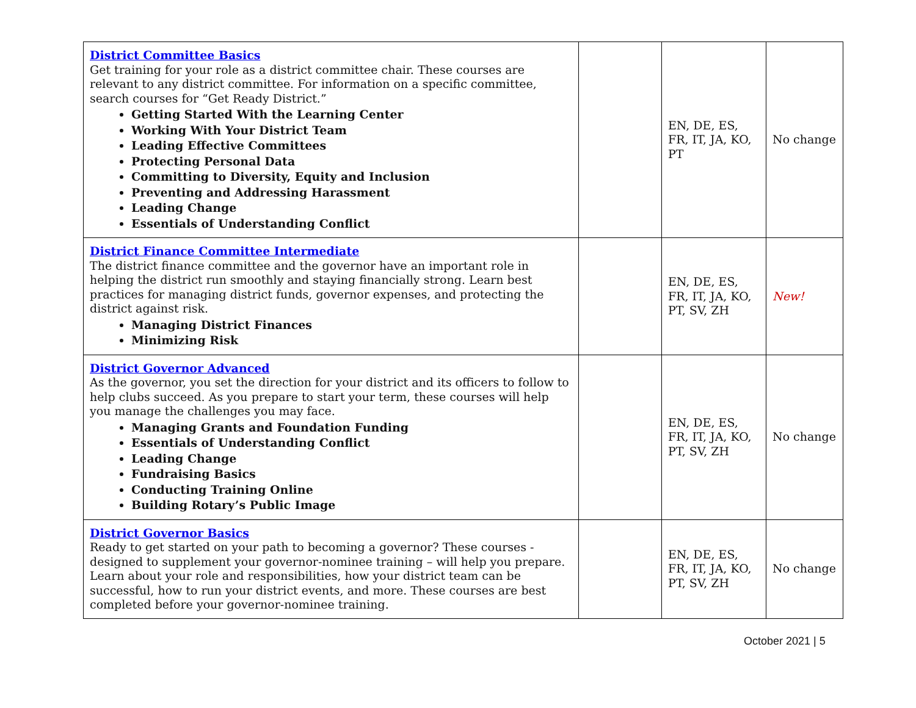| District Committee Basics Get training for your role as a district committee chair. These courses are relevant to any district committee. For information on a specific committee, search courses for “Get Ready District.” Getting Started With the Learning Center Working With Your District Team Leading Effective Committees Protecting Personal Data Committing to Diversity, Equity and Inclusion Preventing and Addressing Harassment Leading Change Essentials of Understanding Conflict | | EN, DE, ES, FR, IT, JA, KO, PT | No change |
| District Finance Committee Intermediate The district finance committee and the governor have an important role in helping the district run smoothly and staying financially strong. Learn best practices for managing district funds, governor expenses, and protecting the district against risk. Managing District Finances Minimizing Risk | | EN, DE, ES, FR, IT, JA, KO, PT, SV, ZH | New! |
| District Governor Advanced As the governor, you set the direction for your district and its officers to follow to help clubs succeed. As you prepare to start your term, these courses will help you manage the challenges you may face. Managing Grants and Foundation Funding Essentials of Understanding Conflict Leading Change Fundraising Basics Conducting Training Online Building Rotary’s Public Image | | EN, DE, ES, FR, IT, JA, KO, PT, SV, ZH | No change |
| District Governor Basics Ready to get started on your path to becoming a governor? These courses - designed to supplement your governor-nominee training – will help you prepare. Learn about your role and responsibilities, how your district team can be successful, how to run your district events, and more. These courses are best completed before your governor-nominee training. | | EN, DE, ES, FR, IT, JA, KO, PT, SV, ZH | No change |
October 2021 | 5